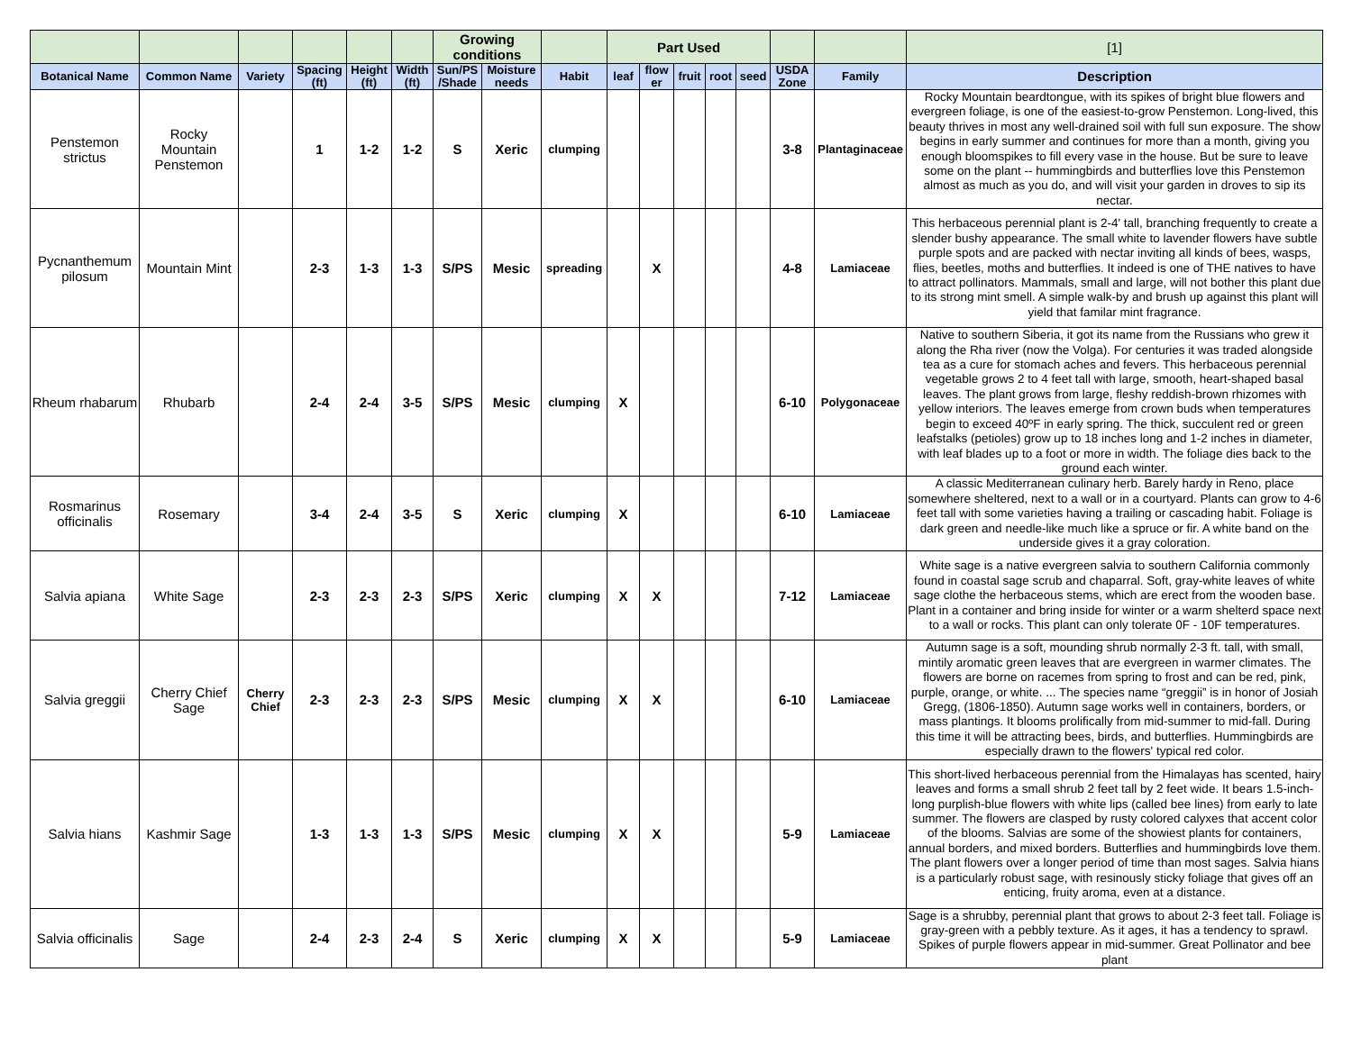| | | | | | | Growing conditions | | | Part Used | | | | | | | [1] |
| --- | --- | --- | --- | --- | --- | --- | --- | --- | --- | --- | --- | --- | --- | --- | --- | --- |
| Botanical Name | Common Name | Variety | Spacing (ft) | Height (ft) | Width (ft) | Sun/PS /Shade | Moisture needs | Habit | leaf | flow er | fruit | root | seed | USDA Zone | Family | Description |
| Penstemon strictus | Rocky Mountain Penstemon | | 1 | 1-2 | 1-2 | S | Xeric | clumping | | | | | | 3-8 | Plantaginaceae | Rocky Mountain beardtongue, with its spikes of bright blue flowers and evergreen foliage, is one of the easiest-to-grow Penstemon. Long-lived, this beauty thrives in most any well-drained soil with full sun exposure. The show begins in early summer and continues for more than a month, giving you enough bloomspikes to fill every vase in the house. But be sure to leave some on the plant -- hummingbirds and butterflies love this Penstemon almost as much as you do, and will visit your garden in droves to sip its nectar. |
| Pycnanthemum pilosum | Mountain Mint | | 2-3 | 1-3 | 1-3 | S/PS | Mesic | spreading | | X | | | | 4-8 | Lamiaceae | This herbaceous perennial plant is 2-4' tall, branching frequently to create a slender bushy appearance. The small white to lavender flowers have subtle purple spots and are packed with nectar inviting all kinds of bees, wasps, flies, beetles, moths and butterflies. It indeed is one of THE natives to have to attract pollinators. Mammals, small and large, will not bother this plant due to its strong mint smell. A simple walk-by and brush up against this plant will yield that familar mint fragrance. |
| Rheum rhabarum | Rhubarb | | 2-4 | 2-4 | 3-5 | S/PS | Mesic | clumping | X | | | | | 6-10 | Polygonaceae | Native to southern Siberia, it got its name from the Russians who grew it along the Rha river (now the Volga). For centuries it was traded alongside tea as a cure for stomach aches and fevers. This herbaceous perennial vegetable grows 2 to 4 feet tall with large, smooth, heart-shaped basal leaves. The plant grows from large, fleshy reddish-brown rhizomes with yellow interiors. The leaves emerge from crown buds when temperatures begin to exceed 40ºF in early spring. The thick, succulent red or green leafstalks (petioles) grow up to 18 inches long and 1-2 inches in diameter, with leaf blades up to a foot or more in width. The foliage dies back to the ground each winter. |
| Rosmarinus officinalis | Rosemary | | 3-4 | 2-4 | 3-5 | S | Xeric | clumping | X | | | | | 6-10 | Lamiaceae | A classic Mediterranean culinary herb. Barely hardy in Reno, place somewhere sheltered, next to a wall or in a courtyard. Plants can grow to 4-6 feet tall with some varieties having a trailing or cascading habit. Foliage is dark green and needle-like much like a spruce or fir. A white band on the underside gives it a gray coloration. |
| Salvia apiana | White Sage | | 2-3 | 2-3 | 2-3 | S/PS | Xeric | clumping | X | X | | | | 7-12 | Lamiaceae | White sage is a native evergreen salvia to southern California commonly found in coastal sage scrub and chaparral. Soft, gray-white leaves of white sage clothe the herbaceous stems, which are erect from the wooden base. Plant in a container and bring inside for winter or a warm shelterd space next to a wall or rocks. This plant can only tolerate 0F - 10F temperatures. |
| Salvia greggii | Cherry Chief Sage | Cherry Chief | 2-3 | 2-3 | 2-3 | S/PS | Mesic | clumping | X | X | | | | 6-10 | Lamiaceae | Autumn sage is a soft, mounding shrub normally 2-3 ft. tall, with small, mintily aromatic green leaves that are evergreen in warmer climates. The flowers are borne on racemes from spring to frost and can be red, pink, purple, orange, or white. ... The species name “greggii” is in honor of Josiah Gregg, (1806-1850). Autumn sage works well in containers, borders, or mass plantings. It blooms prolifically from mid-summer to mid-fall. During this time it will be attracting bees, birds, and butterflies. Hummingbirds are especially drawn to the flowers' typical red color. |
| Salvia hians | Kashmir Sage | | 1-3 | 1-3 | 1-3 | S/PS | Mesic | clumping | X | X | | | | 5-9 | Lamiaceae | This short-lived herbaceous perennial from the Himalayas has scented, hairy leaves and forms a small shrub 2 feet tall by 2 feet wide. It bears 1.5-inch-long purplish-blue flowers with white lips (called bee lines) from early to late summer. The flowers are clasped by rusty colored calyxes that accent color of the blooms. Salvias are some of the showiest plants for containers, annual borders, and mixed borders. Butterflies and hummingbirds love them. The plant flowers over a longer period of time than most sages. Salvia hians is a particularly robust sage, with resinously sticky foliage that gives off an enticing, fruity aroma, even at a distance. |
| Salvia officinalis | Sage | | 2-4 | 2-3 | 2-4 | S | Xeric | clumping | X | X | | | | 5-9 | Lamiaceae | Sage is a shrubby, perennial plant that grows to about 2-3 feet tall. Foliage is gray-green with a pebbly texture. As it ages, it has a tendency to sprawl. Spikes of purple flowers appear in mid-summer. Great Pollinator and bee plant |